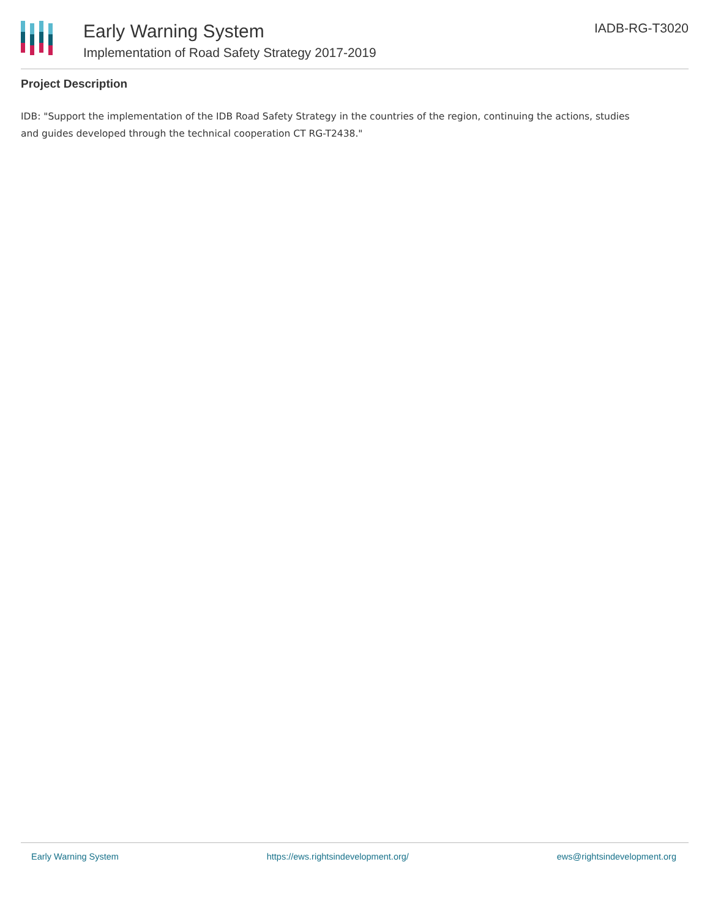Early Warning System
Implementation of Road Safety Strategy 2017-2019
IADB-RG-T3020
Project Description
IDB: "Support the implementation of the IDB Road Safety Strategy in the countries of the region, continuing the actions, studies
and guides developed through the technical cooperation CT RG-T2438."
Early Warning System https://ews.rightsindevelopment.org/ ews@rightsindevelopment.org